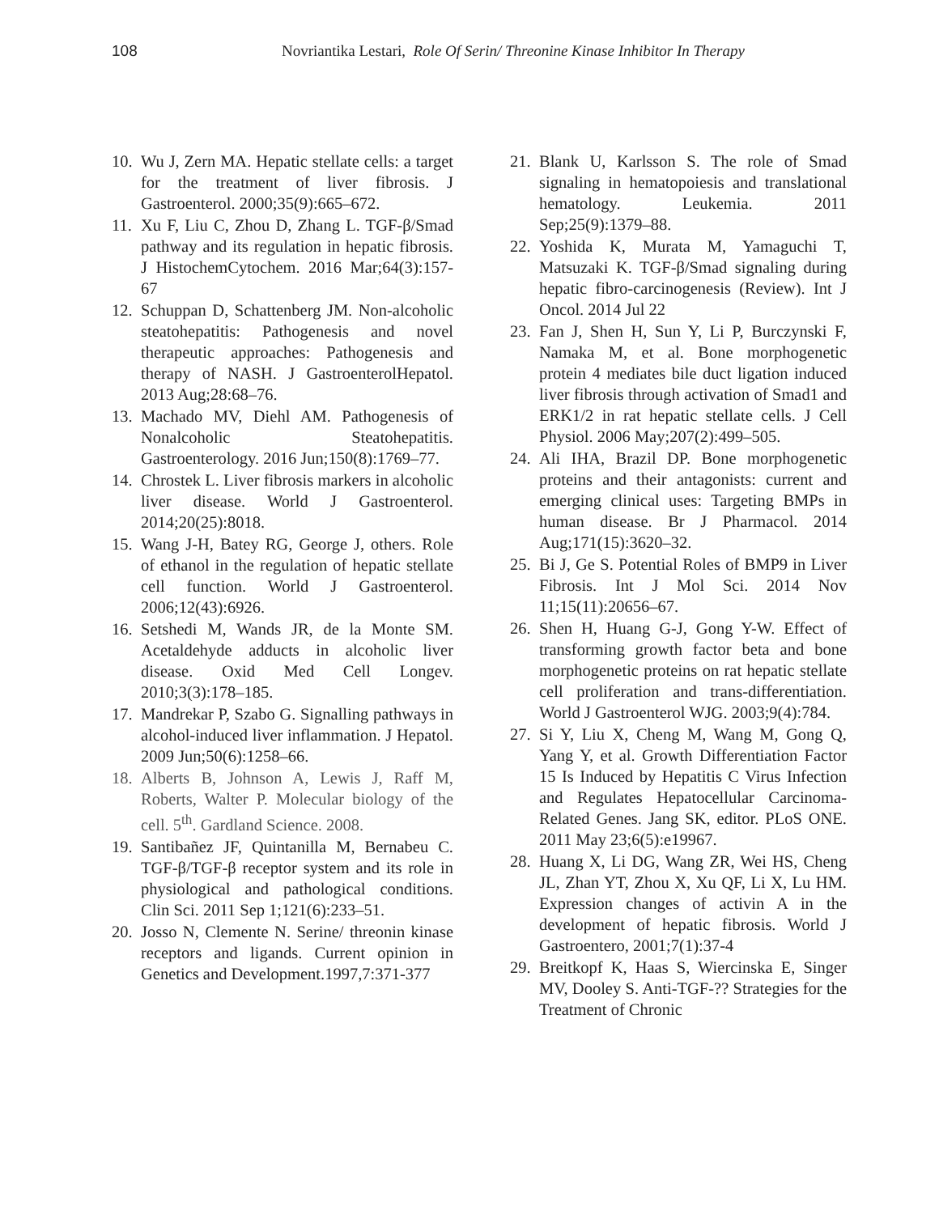108 Novriantika Lestari, Role Of Serin/ Threonine Kinase Inhibitor In Therapy
10. Wu J, Zern MA. Hepatic stellate cells: a target for the treatment of liver fibrosis. J Gastroenterol. 2000;35(9):665–672.
11. Xu F, Liu C, Zhou D, Zhang L. TGF-β/Smad pathway and its regulation in hepatic fibrosis. J HistochemCytochem. 2016 Mar;64(3):157-67
12. Schuppan D, Schattenberg JM. Non-alcoholic steatohepatitis: Pathogenesis and novel therapeutic approaches: Pathogenesis and therapy of NASH. J GastroenterolHepatol. 2013 Aug;28:68–76.
13. Machado MV, Diehl AM. Pathogenesis of Nonalcoholic Steatohepatitis. Gastroenterology. 2016 Jun;150(8):1769–77.
14. Chrostek L. Liver fibrosis markers in alcoholic liver disease. World J Gastroenterol. 2014;20(25):8018.
15. Wang J-H, Batey RG, George J, others. Role of ethanol in the regulation of hepatic stellate cell function. World J Gastroenterol. 2006;12(43):6926.
16. Setshedi M, Wands JR, de la Monte SM. Acetaldehyde adducts in alcoholic liver disease. Oxid Med Cell Longev. 2010;3(3):178–185.
17. Mandrekar P, Szabo G. Signalling pathways in alcohol-induced liver inflammation. J Hepatol. 2009 Jun;50(6):1258–66.
18. Alberts B, Johnson A, Lewis J, Raff M, Roberts, Walter P. Molecular biology of the cell. 5<sup>th</sup>. Gardland Science. 2008.
19. Santibañez JF, Quintanilla M, Bernabeu C. TGF-β/TGF-β receptor system and its role in physiological and pathological conditions. Clin Sci. 2011 Sep 1;121(6):233–51.
20. Josso N, Clemente N. Serine/ threonin kinase receptors and ligands. Current opinion in Genetics and Development.1997,7:371-377
21. Blank U, Karlsson S. The role of Smad signaling in hematopoiesis and translational hematology. Leukemia. 2011 Sep;25(9):1379–88.
22. Yoshida K, Murata M, Yamaguchi T, Matsuzaki K. TGF-β/Smad signaling during hepatic fibro-carcinogenesis (Review). Int J Oncol. 2014 Jul 22
23. Fan J, Shen H, Sun Y, Li P, Burczynski F, Namaka M, et al. Bone morphogenetic protein 4 mediates bile duct ligation induced liver fibrosis through activation of Smad1 and ERK1/2 in rat hepatic stellate cells. J Cell Physiol. 2006 May;207(2):499–505.
24. Ali IHA, Brazil DP. Bone morphogenetic proteins and their antagonists: current and emerging clinical uses: Targeting BMPs in human disease. Br J Pharmacol. 2014 Aug;171(15):3620–32.
25. Bi J, Ge S. Potential Roles of BMP9 in Liver Fibrosis. Int J Mol Sci. 2014 Nov 11;15(11):20656–67.
26. Shen H, Huang G-J, Gong Y-W. Effect of transforming growth factor beta and bone morphogenetic proteins on rat hepatic stellate cell proliferation and trans-differentiation. World J Gastroenterol WJG. 2003;9(4):784.
27. Si Y, Liu X, Cheng M, Wang M, Gong Q, Yang Y, et al. Growth Differentiation Factor 15 Is Induced by Hepatitis C Virus Infection and Regulates Hepatocellular Carcinoma-Related Genes. Jang SK, editor. PLoS ONE. 2011 May 23;6(5):e19967.
28. Huang X, Li DG, Wang ZR, Wei HS, Cheng JL, Zhan YT, Zhou X, Xu QF, Li X, Lu HM. Expression changes of activin A in the development of hepatic fibrosis. World J Gastroentero, 2001;7(1):37-4
29. Breitkopf K, Haas S, Wiercinska E, Singer MV, Dooley S. Anti-TGF-?? Strategies for the Treatment of Chronic